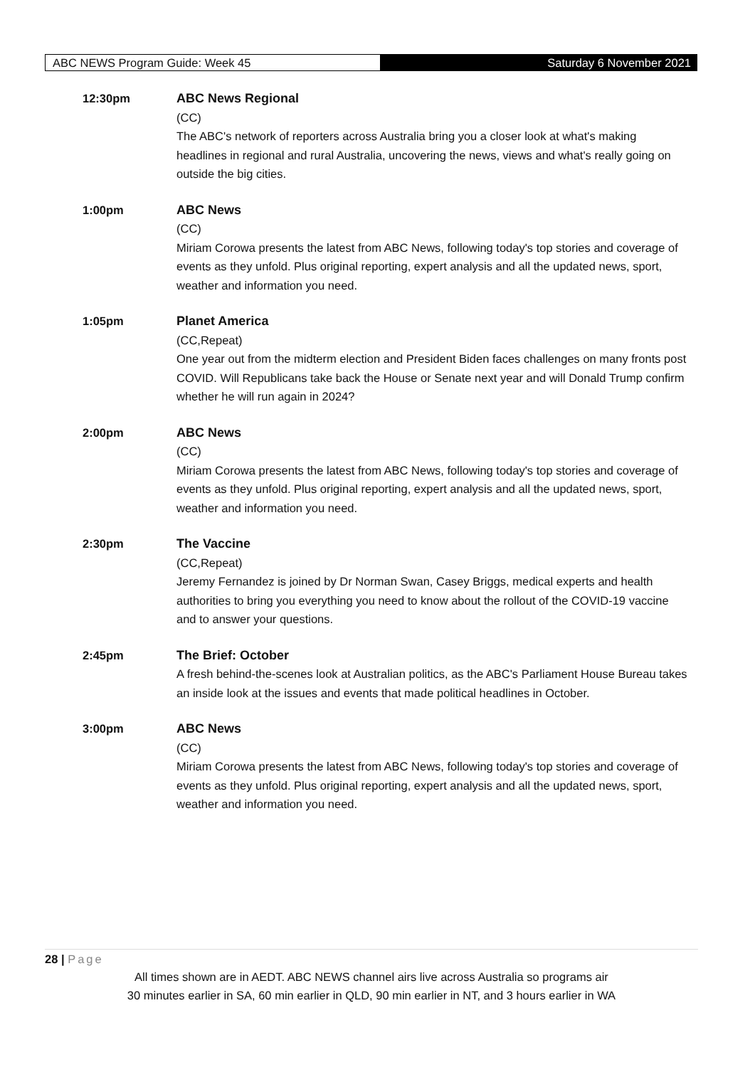ABC NEWS Program Guide: Week 45
Saturday 6 November 2021
12:30pm
ABC News Regional
(CC)
The ABC's network of reporters across Australia bring you a closer look at what's making headlines in regional and rural Australia, uncovering the news, views and what's really going on outside the big cities.
1:00pm
ABC News
(CC)
Miriam Corowa presents the latest from ABC News, following today's top stories and coverage of events as they unfold. Plus original reporting, expert analysis and all the updated news, sport, weather and information you need.
1:05pm
Planet America
(CC,Repeat)
One year out from the midterm election and President Biden faces challenges on many fronts post COVID. Will Republicans take back the House or Senate next year and will Donald Trump confirm whether he will run again in 2024?
2:00pm
ABC News
(CC)
Miriam Corowa presents the latest from ABC News, following today's top stories and coverage of events as they unfold. Plus original reporting, expert analysis and all the updated news, sport, weather and information you need.
2:30pm
The Vaccine
(CC,Repeat)
Jeremy Fernandez is joined by Dr Norman Swan, Casey Briggs, medical experts and health authorities to bring you everything you need to know about the rollout of the COVID-19 vaccine and to answer your questions.
2:45pm
The Brief: October
A fresh behind-the-scenes look at Australian politics, as the ABC's Parliament House Bureau takes an inside look at the issues and events that made political headlines in October.
3:00pm
ABC News
(CC)
Miriam Corowa presents the latest from ABC News, following today's top stories and coverage of events as they unfold. Plus original reporting, expert analysis and all the updated news, sport, weather and information you need.
28 | Page
All times shown are in AEDT. ABC NEWS channel airs live across Australia so programs air
30 minutes earlier in SA, 60 min earlier in QLD, 90 min earlier in NT, and 3 hours earlier in WA